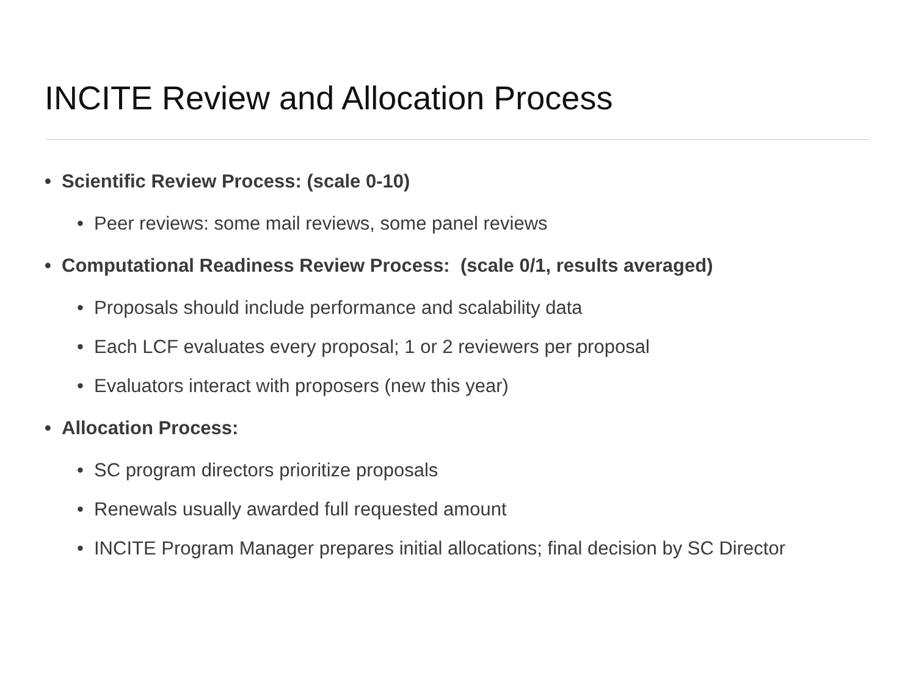INCITE Review and Allocation Process
• Scientific Review Process: (scale 0-10)
• Peer reviews: some mail reviews, some panel reviews
• Computational Readiness Review Process: (scale 0/1, results averaged)
• Proposals should include performance and scalability data
• Each LCF evaluates every proposal; 1 or 2 reviewers per proposal
• Evaluators interact with proposers (new this year)
• Allocation Process:
• SC program directors prioritize proposals
• Renewals usually awarded full requested amount
• INCITE Program Manager prepares initial allocations; final decision by SC Director